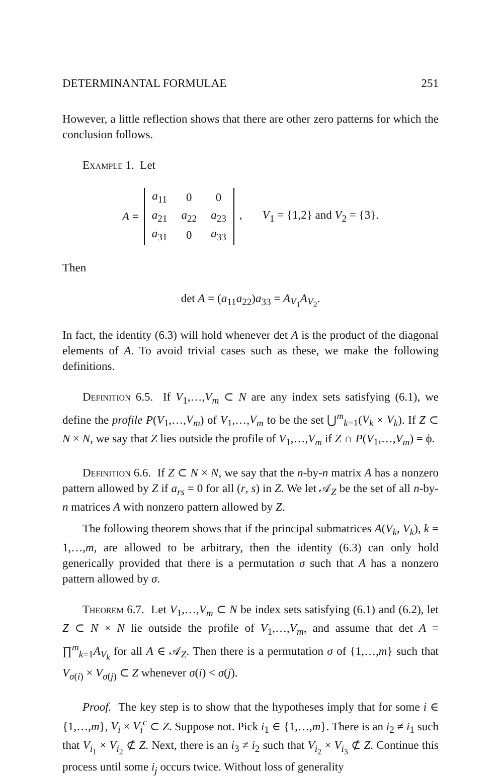DETERMINANTAL FORMULAE 251
However, a little reflection shows that there are other zero patterns for which the conclusion follows.
Example 1. Let
A =
| a<sub>11</sub> | 0 | 0 |
| a<sub>21</sub> | a<sub>22</sub> | a<sub>23</sub> |
| a<sub>31</sub> | 0 | a<sub>33</sub> |
, V<sub>1</sub> = {1,2} and V<sub>2</sub> = {3}.
Then
det A = (a<sub>11</sub>a<sub>22</sub>)a<sub>33</sub> = A<sub>V<sub>1</sub></sub>A<sub>V<sub>2</sub></sub>.
In fact, the identity (6.3) will hold whenever det A is the product of the diagonal elements of A. To avoid trivial cases such as these, we make the following definitions.
Definition 6.5. If V<sub>1</sub>,…,V<sub>m</sub> ⊂ N are any index sets satisfying (6.1), we define the profile P(V<sub>1</sub>,…,V<sub>m</sub>) of V<sub>1</sub>,…,V<sub>m</sub> to be the set ⋃<sup>m</sup><sub>k=1</sub>(V<sub>k</sub> × V<sub>k</sub>). If Z ⊂ N × N, we say that Z lies outside the profile of V<sub>1</sub>,…,V<sub>m</sub> if Z ∩ P(V<sub>1</sub>,…,V<sub>m</sub>) = ϕ.
Definition 6.6. If Z ⊂ N × N, we say that the n-by-n matrix A has a nonzero pattern allowed by Z if a<sub>rs</sub> = 0 for all (r, s) in Z. We let 𝒜<sub>Z</sub> be the set of all n-by-n matrices A with nonzero pattern allowed by Z.
The following theorem shows that if the principal submatrices A(V<sub>k</sub>, V<sub>k</sub>), k = 1,…,m, are allowed to be arbitrary, then the identity (6.3) can only hold generically provided that there is a permutation σ such that A has a nonzero pattern allowed by σ.
Theorem 6.7. Let V<sub>1</sub>,…,V<sub>m</sub> ⊂ N be index sets satisfying (6.1) and (6.2), let Z ⊂ N × N lie outside the profile of V<sub>1</sub>,…,V<sub>m</sub>, and assume that det A = ∏<sup>m</sup><sub>k=1</sub>A<sub>V<sub>k</sub></sub> for all A ∈ 𝒜<sub>Z</sub>. Then there is a permutation σ of {1,…,m} such that V<sub>σ(i)</sub> × V<sub>σ(j)</sub> ⊂ Z whenever σ(i) < σ(j).
Proof. The key step is to show that the hypotheses imply that for some i ∈ {1,…,m}, V<sub>i</sub> × V<sub>i</sub><sup>c</sup> ⊂ Z. Suppose not. Pick i<sub>1</sub> ∈ {1,…,m}. There is an i<sub>2</sub> ≠ i<sub>1</sub> such that V<sub>i<sub>1</sub></sub> × V<sub>i<sub>2</sub></sub> ⊄ Z. Next, there is an i<sub>3</sub> ≠ i<sub>2</sub> such that V<sub>i<sub>2</sub></sub> × V<sub>i<sub>3</sub></sub> ⊄ Z. Continue this process until some i<sub>j</sub> occurs twice. Without loss of generality